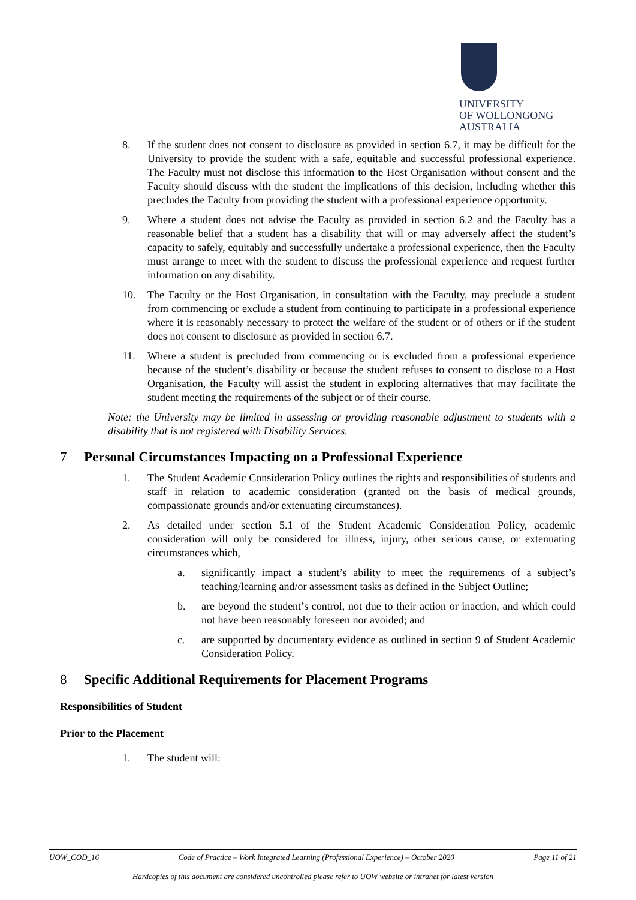UNIVERSITY
OF WOLLONGONG
AUSTRALIA
8. If the student does not consent to disclosure as provided in section 6.7, it may be difficult for the University to provide the student with a safe, equitable and successful professional experience. The Faculty must not disclose this information to the Host Organisation without consent and the Faculty should discuss with the student the implications of this decision, including whether this precludes the Faculty from providing the student with a professional experience opportunity.
9. Where a student does not advise the Faculty as provided in section 6.2 and the Faculty has a reasonable belief that a student has a disability that will or may adversely affect the student’s capacity to safely, equitably and successfully undertake a professional experience, then the Faculty must arrange to meet with the student to discuss the professional experience and request further information on any disability.
10. The Faculty or the Host Organisation, in consultation with the Faculty, may preclude a student from commencing or exclude a student from continuing to participate in a professional experience where it is reasonably necessary to protect the welfare of the student or of others or if the student does not consent to disclosure as provided in section 6.7.
11. Where a student is precluded from commencing or is excluded from a professional experience because of the student’s disability or because the student refuses to consent to disclose to a Host Organisation, the Faculty will assist the student in exploring alternatives that may facilitate the student meeting the requirements of the subject or of their course.
Note: the University may be limited in assessing or providing reasonable adjustment to students with a disability that is not registered with Disability Services.
7 Personal Circumstances Impacting on a Professional Experience
1. The Student Academic Consideration Policy outlines the rights and responsibilities of students and staff in relation to academic consideration (granted on the basis of medical grounds, compassionate grounds and/or extenuating circumstances).
2. As detailed under section 5.1 of the Student Academic Consideration Policy, academic consideration will only be considered for illness, injury, other serious cause, or extenuating circumstances which,
a. significantly impact a student’s ability to meet the requirements of a subject’s teaching/learning and/or assessment tasks as defined in the Subject Outline;
b. are beyond the student’s control, not due to their action or inaction, and which could not have been reasonably foreseen nor avoided; and
c. are supported by documentary evidence as outlined in section 9 of Student Academic Consideration Policy.
8 Specific Additional Requirements for Placement Programs
Responsibilities of Student
Prior to the Placement
1. The student will:
UOW_COD_16 Code of Practice – Work Integrated Learning (Professional Experience) – October 2020 Page 11 of 21
Hardcopies of this document are considered uncontrolled please refer to UOW website or intranet for latest version